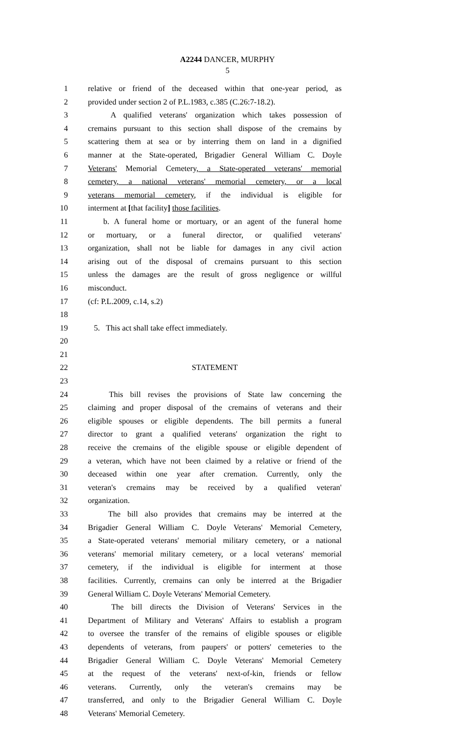A2244 DANCER, MURPHY
5
1 relative or friend of the deceased within that one-year period, as
2 provided under section 2 of P.L.1983, c.385 (C.26:7-18.2).
3 A qualified veterans' organization which takes possession of
4 cremains pursuant to this section shall dispose of the cremains by
5 scattering them at sea or by interring them on land in a dignified
6 manner at the State-operated, Brigadier General William C. Doyle
7 Veterans' Memorial Cemetery, a State-operated veterans' memorial
8 cemetery, a national veterans' memorial cemetery, or a local
9 veterans memorial cemetery, if the individual is eligible for
10 interment at [that facility] those facilities.
11 b. A funeral home or mortuary, or an agent of the funeral home
12 or mortuary, or a funeral director, or qualified veterans'
13 organization, shall not be liable for damages in any civil action
14 arising out of the disposal of cremains pursuant to this section
15 unless the damages are the result of gross negligence or willful
16 misconduct.
17 (cf: P.L.2009, c.14, s.2)
18
19 5. This act shall take effect immediately.
20
21
22 STATEMENT
23
24 This bill revises the provisions of State law concerning the
25 claiming and proper disposal of the cremains of veterans and their
26 eligible spouses or eligible dependents. The bill permits a funeral
27 director to grant a qualified veterans' organization the right to
28 receive the cremains of the eligible spouse or eligible dependent of
29 a veteran, which have not been claimed by a relative or friend of the
30 deceased within one year after cremation. Currently, only the
31 veteran's cremains may be received by a qualified veteran'
32 organization.
33 The bill also provides that cremains may be interred at the
34 Brigadier General William C. Doyle Veterans' Memorial Cemetery,
35 a State-operated veterans' memorial military cemetery, or a national
36 veterans' memorial military cemetery, or a local veterans' memorial
37 cemetery, if the individual is eligible for interment at those
38 facilities. Currently, cremains can only be interred at the Brigadier
39 General William C. Doyle Veterans' Memorial Cemetery.
40 The bill directs the Division of Veterans' Services in the
41 Department of Military and Veterans' Affairs to establish a program
42 to oversee the transfer of the remains of eligible spouses or eligible
43 dependents of veterans, from paupers' or potters' cemeteries to the
44 Brigadier General William C. Doyle Veterans' Memorial Cemetery
45 at the request of the veterans' next-of-kin, friends or fellow
46 veterans. Currently, only the veteran's cremains may be
47 transferred, and only to the Brigadier General William C. Doyle
48 Veterans' Memorial Cemetery.